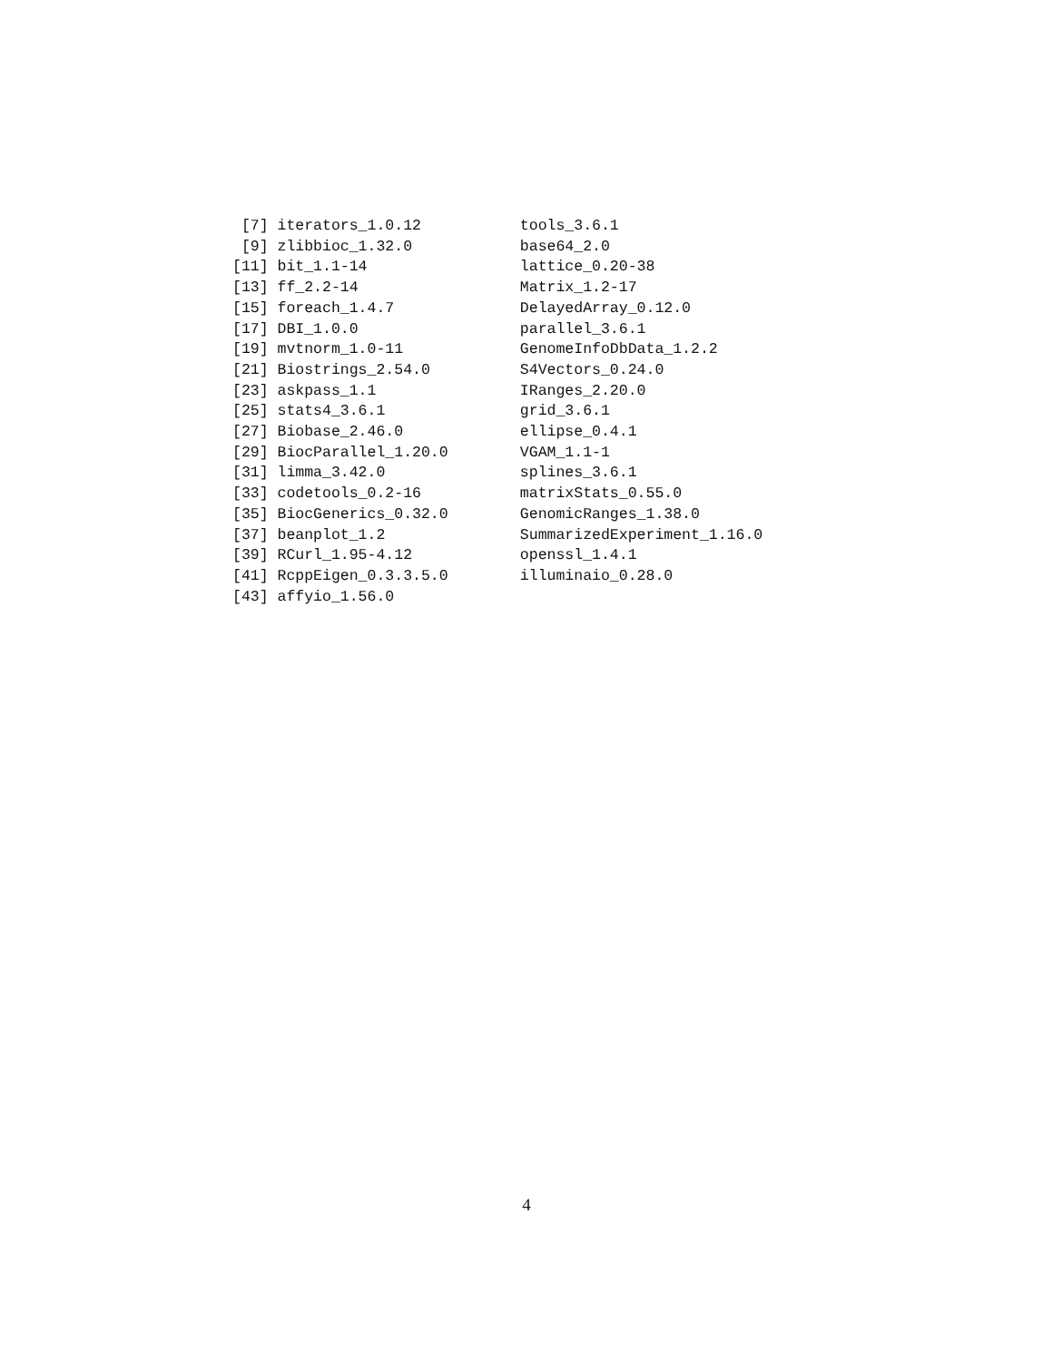[7] iterators_1.0.12           tools_3.6.1
 [9] zlibbioc_1.32.0            base64_2.0
[11] bit_1.1-14                 lattice_0.20-38
[13] ff_2.2-14                  Matrix_1.2-17
[15] foreach_1.4.7              DelayedArray_0.12.0
[17] DBI_1.0.0                  parallel_3.6.1
[19] mvtnorm_1.0-11             GenomeInfoDbData_1.2.2
[21] Biostrings_2.54.0          S4Vectors_0.24.0
[23] askpass_1.1                IRanges_2.20.0
[25] stats4_3.6.1               grid_3.6.1
[27] Biobase_2.46.0             ellipse_0.4.1
[29] BiocParallel_1.20.0        VGAM_1.1-1
[31] limma_3.42.0               splines_3.6.1
[33] codetools_0.2-16           matrixStats_0.55.0
[35] BiocGenerics_0.32.0        GenomicRanges_1.38.0
[37] beanplot_1.2               SummarizedExperiment_1.16.0
[39] RCurl_1.95-4.12            openssl_1.4.1
[41] RcppEigen_0.3.3.5.0        illuminaio_0.28.0
[43] affyio_1.56.0
4